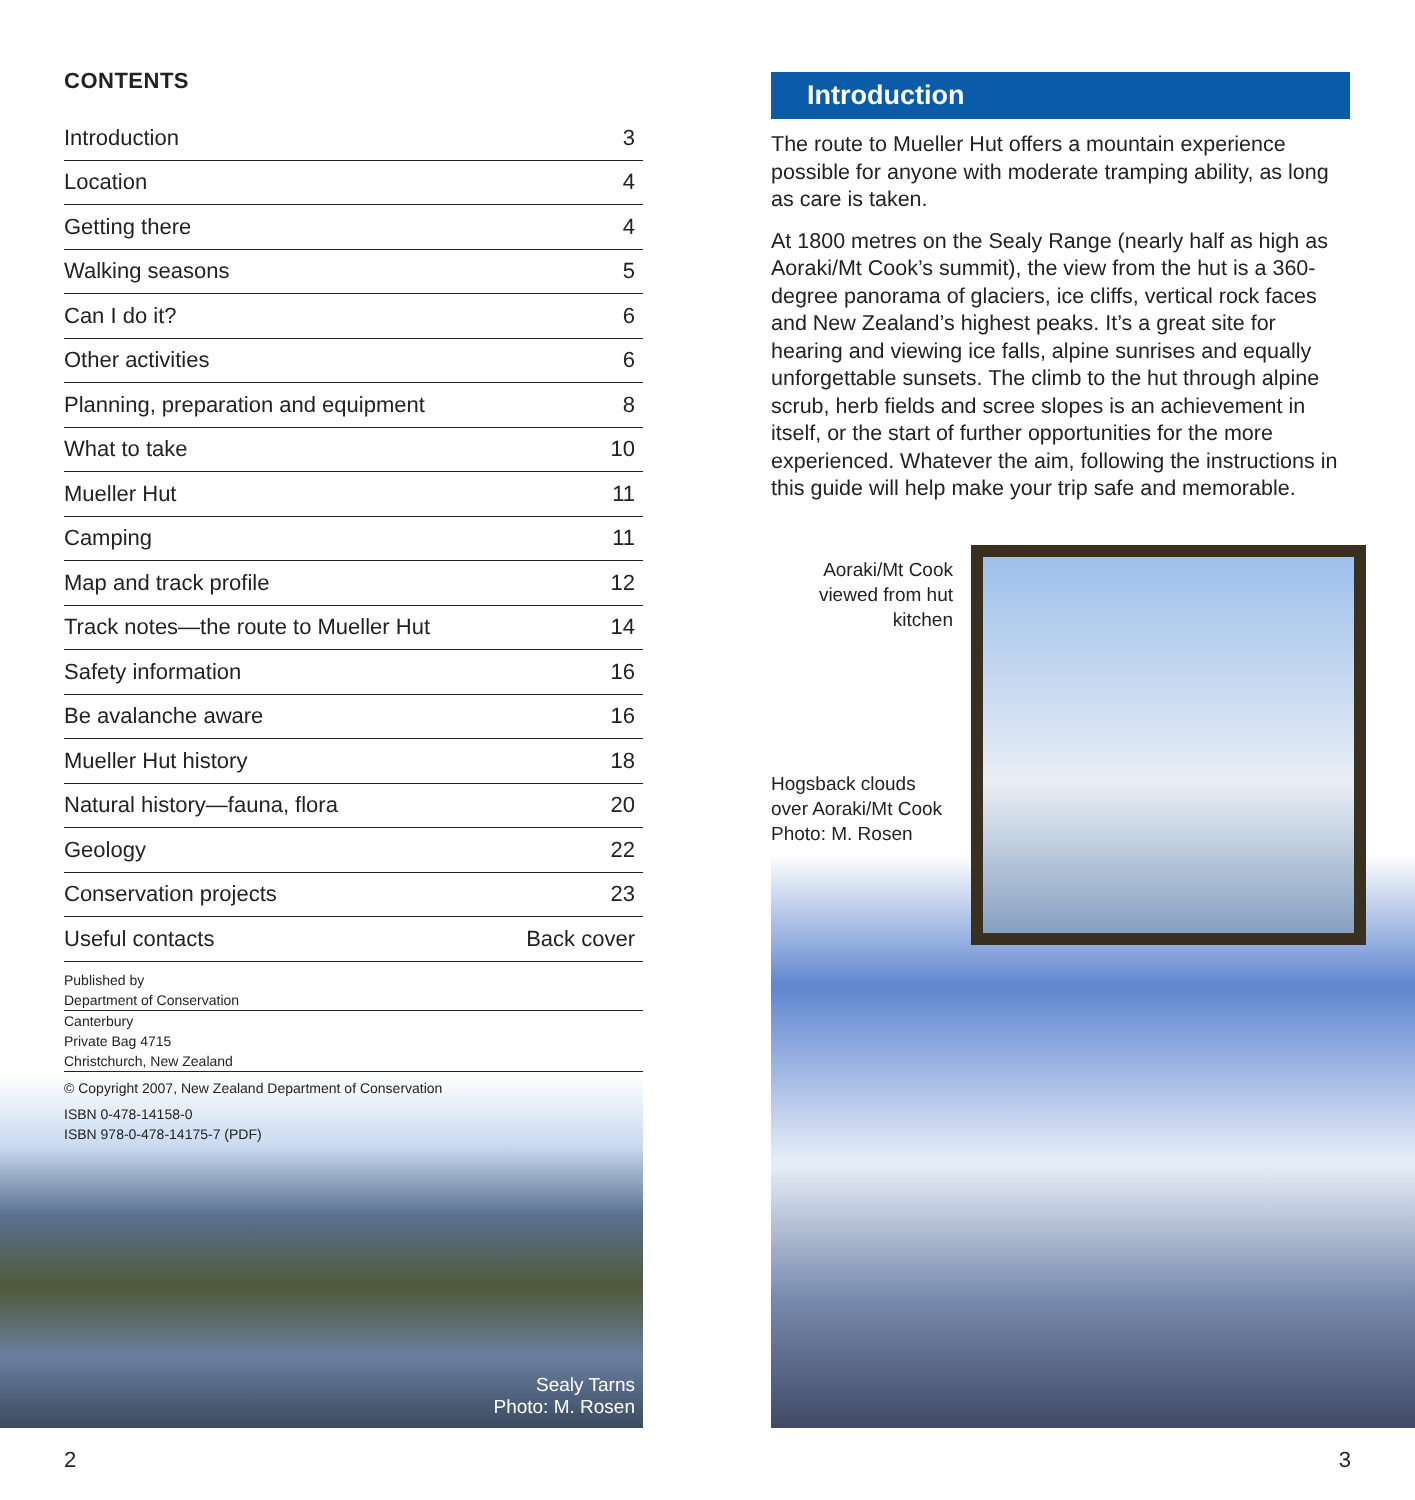Sealy Tarns
Photo: M. Rosen
CONTENTS
| Introduction | 3 |
| Location | 4 |
| Getting there | 4 |
| Walking seasons | 5 |
| Can I do it? | 6 |
| Other activities | 6 |
| Planning, preparation and equipment | 8 |
| What to take | 10 |
| Mueller Hut | 11 |
| Camping | 11 |
| Map and track profile | 12 |
| Track notes—the route to Mueller Hut | 14 |
| Safety information | 16 |
| Be avalanche aware | 16 |
| Mueller Hut history | 18 |
| Natural history—fauna, flora | 20 |
| Geology | 22 |
| Conservation projects | 23 |
| Useful contacts | Back cover |
Published by
Department of Conservation
Canterbury
Private Bag 4715
Christchurch, New Zealand
© Copyright 2007, New Zealand Department of Conservation
ISBN 0-478-14158-0
ISBN 978-0-478-14175-7 (PDF)
2
Introduction
The route to Mueller Hut offers a mountain experience possible for anyone with moderate tramping ability, as long as care is taken.
At 1800 metres on the Sealy Range (nearly half as high as Aoraki/Mt Cook’s summit), the view from the hut is a 360-degree panorama of glaciers, ice cliffs, vertical rock faces and New Zealand’s highest peaks. It’s a great site for hearing and viewing ice falls, alpine sunrises and equally unforgettable sunsets. The climb to the hut through alpine scrub, herb fields and scree slopes is an achievement in itself, or the start of further opportunities for the more experienced. Whatever the aim, following the instructions in this guide will help make your trip safe and memorable.
Aoraki/Mt Cook viewed from hut kitchen
Hogsback clouds
over Aoraki/Mt Cook
Photo: M. Rosen
3